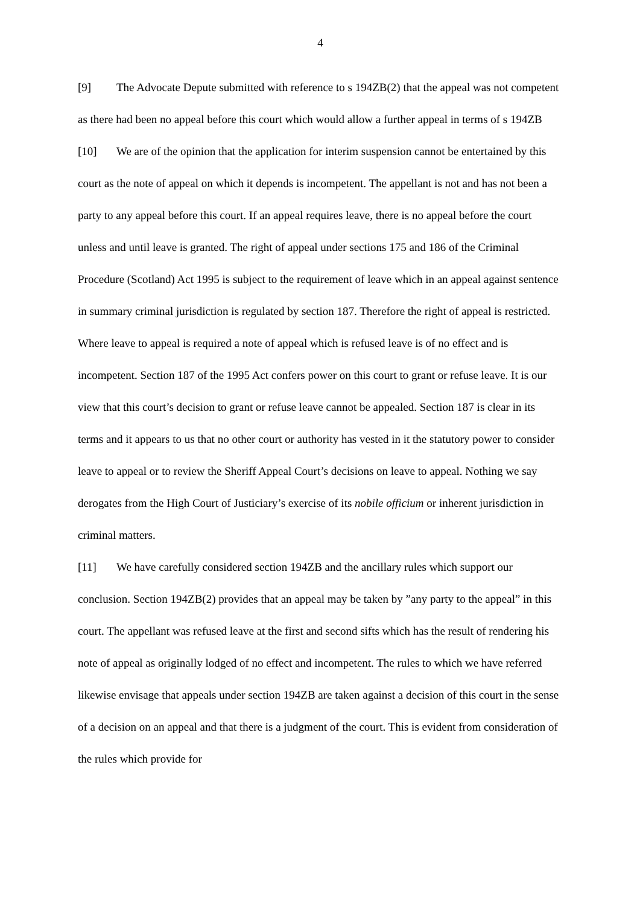4
[9] The Advocate Depute submitted with reference to s 194ZB(2) that the appeal was not competent as there had been no appeal before this court which would allow a further appeal in terms of s 194ZB
[10] We are of the opinion that the application for interim suspension cannot be entertained by this court as the note of appeal on which it depends is incompetent. The appellant is not and has not been a party to any appeal before this court. If an appeal requires leave, there is no appeal before the court unless and until leave is granted. The right of appeal under sections 175 and 186 of the Criminal Procedure (Scotland) Act 1995 is subject to the requirement of leave which in an appeal against sentence in summary criminal jurisdiction is regulated by section 187. Therefore the right of appeal is restricted. Where leave to appeal is required a note of appeal which is refused leave is of no effect and is incompetent. Section 187 of the 1995 Act confers power on this court to grant or refuse leave. It is our view that this court’s decision to grant or refuse leave cannot be appealed. Section 187 is clear in its terms and it appears to us that no other court or authority has vested in it the statutory power to consider leave to appeal or to review the Sheriff Appeal Court’s decisions on leave to appeal. Nothing we say derogates from the High Court of Justiciary’s exercise of its nobile officium or inherent jurisdiction in criminal matters.
[11] We have carefully considered section 194ZB and the ancillary rules which support our conclusion. Section 194ZB(2) provides that an appeal may be taken by ”any party to the appeal” in this court. The appellant was refused leave at the first and second sifts which has the result of rendering his note of appeal as originally lodged of no effect and incompetent. The rules to which we have referred likewise envisage that appeals under section 194ZB are taken against a decision of this court in the sense of a decision on an appeal and that there is a judgment of the court. This is evident from consideration of the rules which provide for